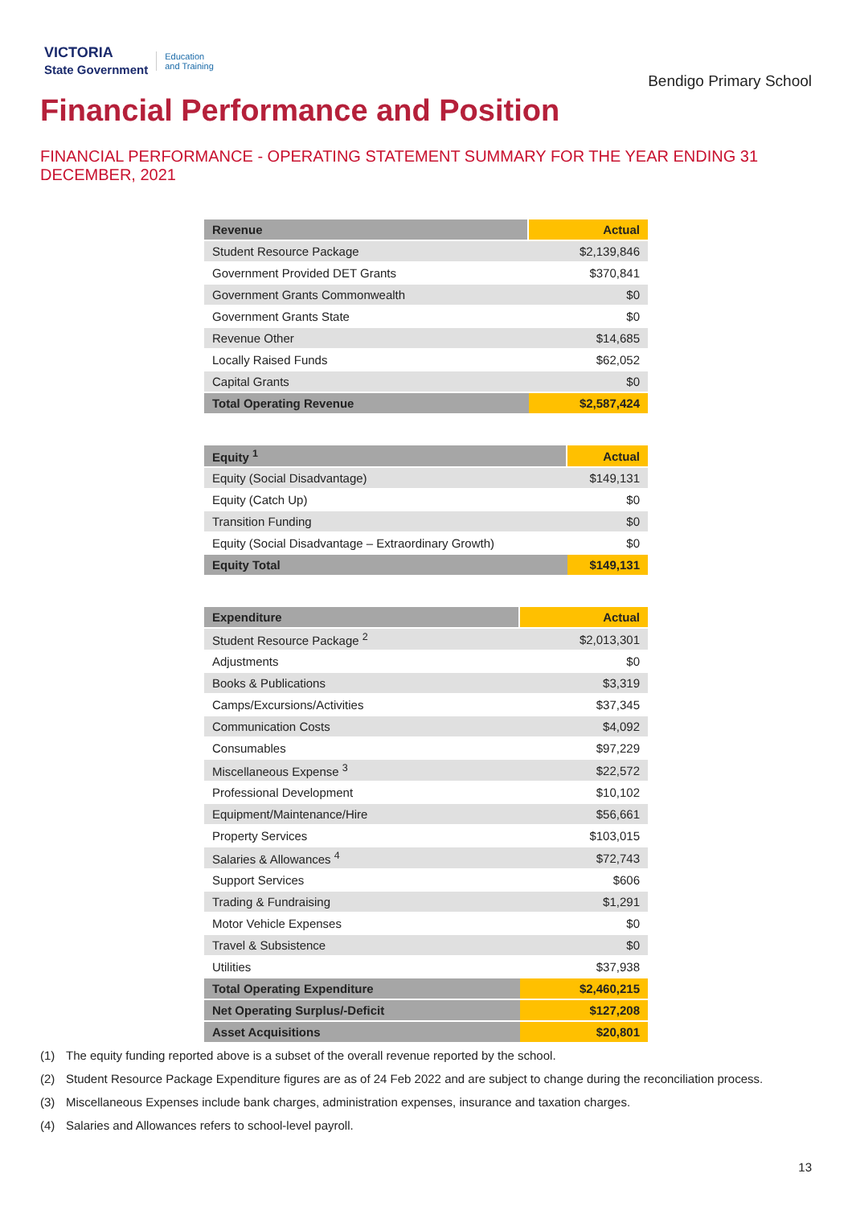VICTORIA
State Government
Education
and Training
Bendigo Primary School
Financial Performance and Position
FINANCIAL PERFORMANCE - OPERATING STATEMENT SUMMARY FOR THE YEAR ENDING 31 DECEMBER, 2021
| Revenue | Actual |
| --- | --- |
| Student Resource Package | $2,139,846 |
| Government Provided DET Grants | $370,841 |
| Government Grants Commonwealth | $0 |
| Government Grants State | $0 |
| Revenue Other | $14,685 |
| Locally Raised Funds | $62,052 |
| Capital Grants | $0 |
| Total Operating Revenue | $2,587,424 |
| Equity <sup>1</sup> | Actual |
| --- | --- |
| Equity (Social Disadvantage) | $149,131 |
| Equity (Catch Up) | $0 |
| Transition Funding | $0 |
| Equity (Social Disadvantage – Extraordinary Growth) | $0 |
| Equity Total | $149,131 |
| Expenditure | Actual |
| --- | --- |
| Student Resource Package <sup>2</sup> | $2,013,301 |
| Adjustments | $0 |
| Books & Publications | $3,319 |
| Camps/Excursions/Activities | $37,345 |
| Communication Costs | $4,092 |
| Consumables | $97,229 |
| Miscellaneous Expense <sup>3</sup> | $22,572 |
| Professional Development | $10,102 |
| Equipment/Maintenance/Hire | $56,661 |
| Property Services | $103,015 |
| Salaries & Allowances <sup>4</sup> | $72,743 |
| Support Services | $606 |
| Trading & Fundraising | $1,291 |
| Motor Vehicle Expenses | $0 |
| Travel & Subsistence | $0 |
| Utilities | $37,938 |
| Total Operating Expenditure | $2,460,215 |
| Net Operating Surplus/-Deficit | $127,208 |
| Asset Acquisitions | $20,801 |
(1) The equity funding reported above is a subset of the overall revenue reported by the school.
(2) Student Resource Package Expenditure figures are as of 24 Feb 2022 and are subject to change during the reconciliation process.
(3) Miscellaneous Expenses include bank charges, administration expenses, insurance and taxation charges.
(4) Salaries and Allowances refers to school-level payroll.
13